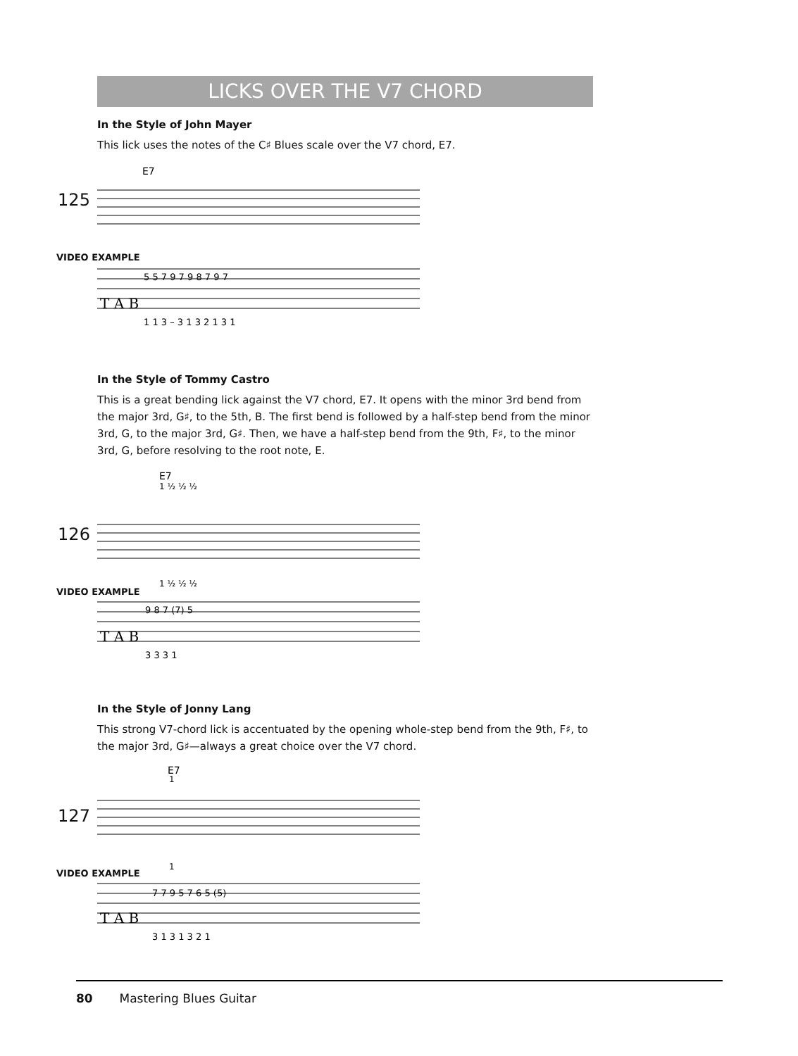LICKS OVER THE V7 CHORD
In the Style of John Mayer
This lick uses the notes of the C♯ Blues scale over the V7 chord, E7.
125
VIDEO EXAMPLE
E7
T A B
5 5 7 9 7 9 8 7 9 7
1 1 3 – 3 1 3 2 1 3 1
In the Style of Tommy Castro
This is a great bending lick against the V7 chord, E7. It opens with the minor 3rd bend from the major 3rd, G♯, to the 5th, B. The first bend is followed by a half-step bend from the minor 3rd, G, to the major 3rd, G♯. Then, we have a half-step bend from the 9th, F♯, to the minor 3rd, G, before resolving to the root note, E.
126
VIDEO EXAMPLE
E7
1 ½ ½ ½
1 ½ ½ ½
T A B
9 8 7 (7) 5
3 3 3 1
In the Style of Jonny Lang
This strong V7-chord lick is accentuated by the opening whole-step bend from the 9th, F♯, to the major 3rd, G♯—always a great choice over the V7 chord.
127
VIDEO EXAMPLE
E7
1
1
T A B
7 7 9 5 7 6 5 (5)
3 1 3 1 3 2 1
80 Mastering Blues Guitar